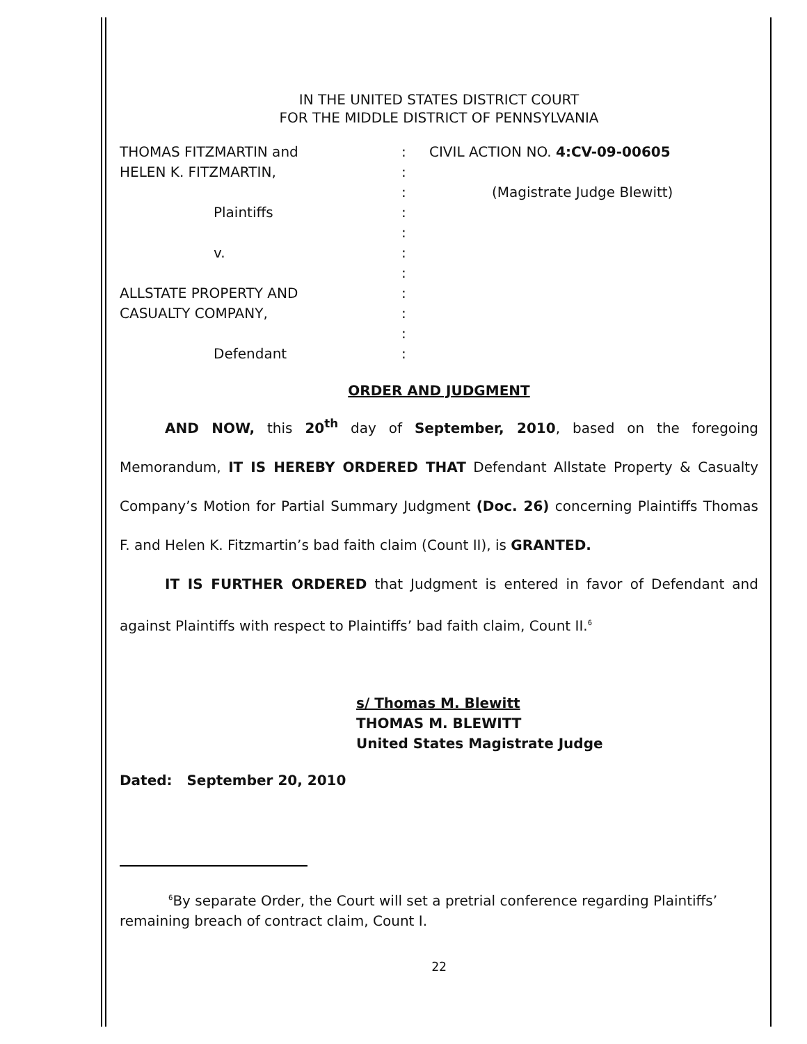IN THE UNITED STATES DISTRICT COURT
FOR THE MIDDLE DISTRICT OF PENNSYLVANIA
THOMAS FITZMARTIN and
HELEN K. FITZMARTIN,
Plaintiffs
v.
ALLSTATE PROPERTY AND
CASUALTY COMPANY,
Defendant
:
:
:
:
:
:
:
:
:
:
:
CIVIL ACTION NO. 4:CV-09-00605
(Magistrate Judge Blewitt)
ORDER AND JUDGMENT
AND NOW, this 20<sup>th</sup> day of September, 2010, based on the foregoing Memorandum, IT IS HEREBY ORDERED THAT Defendant Allstate Property & Casualty Company’s Motion for Partial Summary Judgment (Doc. 26) concerning Plaintiffs Thomas F. and Helen K. Fitzmartin’s bad faith claim (Count II), is GRANTED.
IT IS FURTHER ORDERED that Judgment is entered in favor of Defendant and against Plaintiffs with respect to Plaintiffs’ bad faith claim, Count II.<sup>6</sup>
s/ Thomas M. Blewitt
THOMAS M. BLEWITT
United States Magistrate Judge
Dated: September 20, 2010
<sup>6</sup> By separate Order, the Court will set a pretrial conference regarding Plaintiffs’ remaining breach of contract claim, Count I.
22